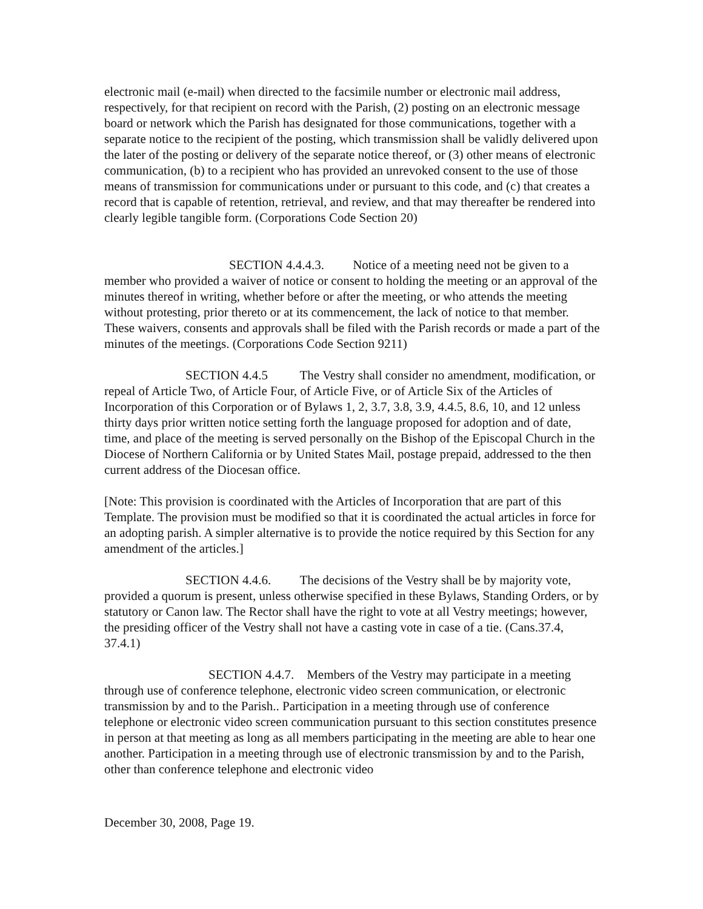electronic mail (e-mail) when directed to the facsimile number or electronic mail address, respectively, for that recipient on record with the Parish, (2) posting on an electronic message board or network which the Parish has designated for those communications, together with a separate notice to the recipient of the posting, which transmission shall be validly delivered upon the later of the posting or delivery of the separate notice thereof, or (3) other means of electronic communication, (b) to a recipient who has provided an unrevoked consent to the use of those means of transmission for communications under or pursuant to this code, and (c) that creates a record that is capable of retention, retrieval, and review, and that may thereafter be rendered into clearly legible tangible form. (Corporations Code Section 20)
SECTION 4.4.4.3. Notice of a meeting need not be given to a member who provided a waiver of notice or consent to holding the meeting or an approval of the minutes thereof in writing, whether before or after the meeting, or who attends the meeting without protesting, prior thereto or at its commencement, the lack of notice to that member. These waivers, consents and approvals shall be filed with the Parish records or made a part of the minutes of the meetings. (Corporations Code Section 9211)
SECTION 4.4.5 The Vestry shall consider no amendment, modification, or repeal of Article Two, of Article Four, of Article Five, or of Article Six of the Articles of Incorporation of this Corporation or of Bylaws 1, 2, 3.7, 3.8, 3.9, 4.4.5, 8.6, 10, and 12 unless thirty days prior written notice setting forth the language proposed for adoption and of date, time, and place of the meeting is served personally on the Bishop of the Episcopal Church in the Diocese of Northern California or by United States Mail, postage prepaid, addressed to the then current address of the Diocesan office.
[Note: This provision is coordinated with the Articles of Incorporation that are part of this Template. The provision must be modified so that it is coordinated the actual articles in force for an adopting parish. A simpler alternative is to provide the notice required by this Section for any amendment of the articles.]
SECTION 4.4.6. The decisions of the Vestry shall be by majority vote, provided a quorum is present, unless otherwise specified in these Bylaws, Standing Orders, or by statutory or Canon law. The Rector shall have the right to vote at all Vestry meetings; however, the presiding officer of the Vestry shall not have a casting vote in case of a tie. (Cans.37.4, 37.4.1)
SECTION 4.4.7. Members of the Vestry may participate in a meeting through use of conference telephone, electronic video screen communication, or electronic transmission by and to the Parish.. Participation in a meeting through use of conference telephone or electronic video screen communication pursuant to this section constitutes presence in person at that meeting as long as all members participating in the meeting are able to hear one another. Participation in a meeting through use of electronic transmission by and to the Parish, other than conference telephone and electronic video
December 30, 2008, Page 19.